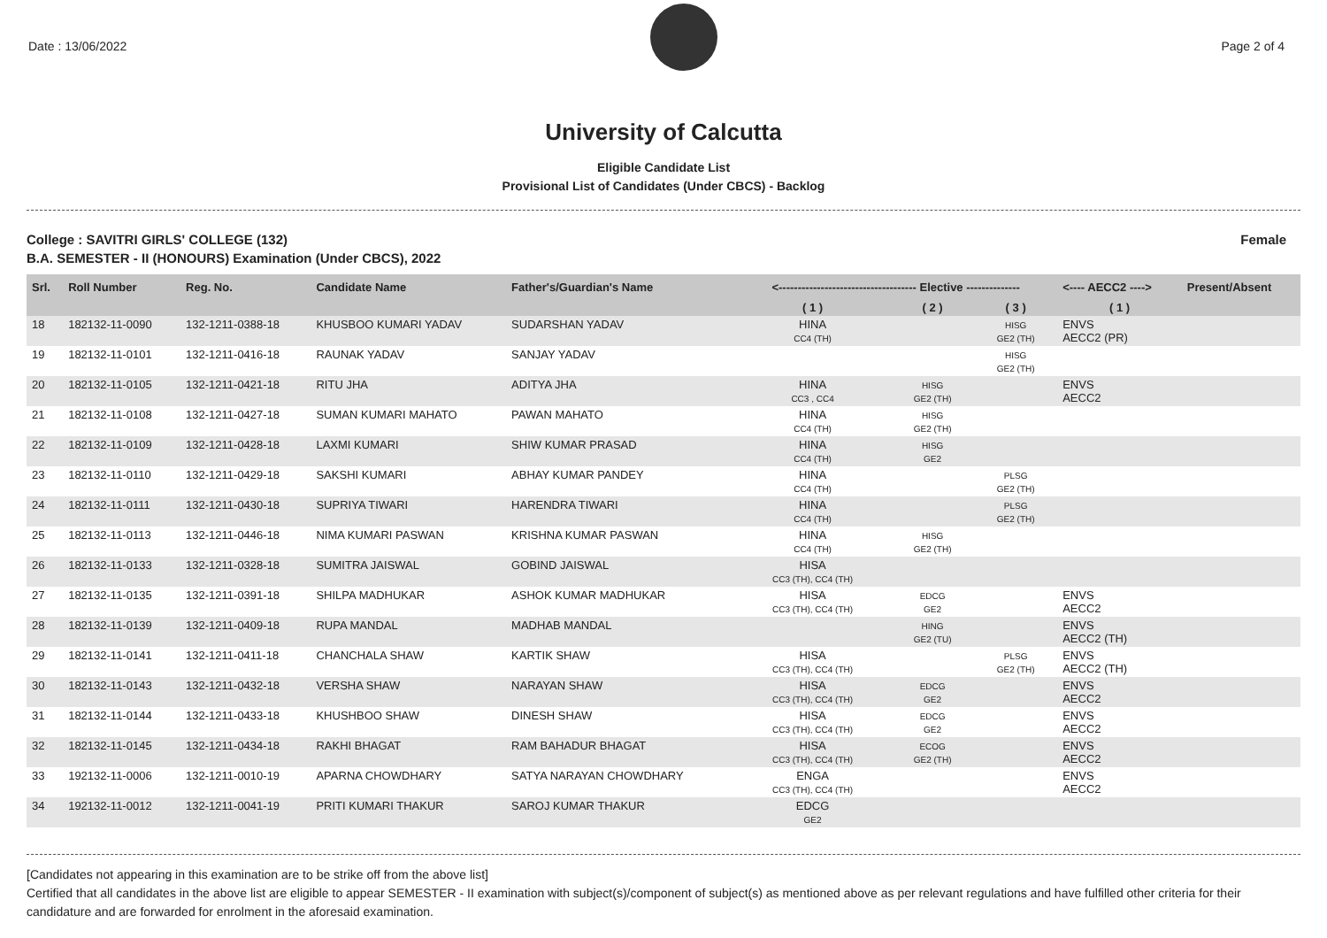Date : 13/06/2022 Page 2 of 4
University of Calcutta
Eligible Candidate List
Provisional List of Candidates (Under CBCS) - Backlog
College : SAVITRI GIRLS' COLLEGE (132) Female
B.A. SEMESTER - II (HONOURS) Examination (Under CBCS), 2022
| Srl. | Roll Number | Reg. No. | Candidate Name | Father's/Guardian's Name | <------------------------------------ Elective -------------- | | | <---- AECC2 ----> | Present/Absent |
| --- | --- | --- | --- | --- | --- | --- | --- | --- | --- |
| | | | | | ( 1 ) | ( 2 ) | ( 3 ) | ( 1 ) | |
| 18 | 182132-11-0090 | 132-1211-0388-18 | KHUSBOO KUMARI YADAV | SUDARSHAN YADAV | HINA CC4 (TH) | | HISG GE2 (TH) | ENVS AECC2 (PR) | |
| 19 | 182132-11-0101 | 132-1211-0416-18 | RAUNAK YADAV | SANJAY YADAV | | | HISG GE2 (TH) | | |
| 20 | 182132-11-0105 | 132-1211-0421-18 | RITU JHA | ADITYA JHA | HINA CC3 , CC4 | HISG GE2 (TH) | | ENVS AECC2 | |
| 21 | 182132-11-0108 | 132-1211-0427-18 | SUMAN KUMARI MAHATO | PAWAN MAHATO | HINA CC4 (TH) | HISG GE2 (TH) | | | |
| 22 | 182132-11-0109 | 132-1211-0428-18 | LAXMI KUMARI | SHIW KUMAR PRASAD | HINA CC4 (TH) | HISG GE2 | | | |
| 23 | 182132-11-0110 | 132-1211-0429-18 | SAKSHI KUMARI | ABHAY KUMAR PANDEY | HINA CC4 (TH) | | PLSG GE2 (TH) | | |
| 24 | 182132-11-0111 | 132-1211-0430-18 | SUPRIYA TIWARI | HARENDRA TIWARI | HINA CC4 (TH) | | PLSG GE2 (TH) | | |
| 25 | 182132-11-0113 | 132-1211-0446-18 | NIMA KUMARI PASWAN | KRISHNA KUMAR PASWAN | HINA CC4 (TH) | HISG GE2 (TH) | | | |
| 26 | 182132-11-0133 | 132-1211-0328-18 | SUMITRA JAISWAL | GOBIND JAISWAL | HISA CC3 (TH), CC4 (TH) | | | | |
| 27 | 182132-11-0135 | 132-1211-0391-18 | SHILPA MADHUKAR | ASHOK KUMAR MADHUKAR | HISA CC3 (TH), CC4 (TH) | EDCG GE2 | | ENVS AECC2 | |
| 28 | 182132-11-0139 | 132-1211-0409-18 | RUPA MANDAL | MADHAB MANDAL | | HING GE2 (TU) | | ENVS AECC2 (TH) | |
| 29 | 182132-11-0141 | 132-1211-0411-18 | CHANCHALA SHAW | KARTIK SHAW | HISA CC3 (TH), CC4 (TH) | | PLSG GE2 (TH) | ENVS AECC2 (TH) | |
| 30 | 182132-11-0143 | 132-1211-0432-18 | VERSHA SHAW | NARAYAN SHAW | HISA CC3 (TH), CC4 (TH) | EDCG GE2 | | ENVS AECC2 | |
| 31 | 182132-11-0144 | 132-1211-0433-18 | KHUSHBOO SHAW | DINESH SHAW | HISA CC3 (TH), CC4 (TH) | EDCG GE2 | | ENVS AECC2 | |
| 32 | 182132-11-0145 | 132-1211-0434-18 | RAKHI BHAGAT | RAM BAHADUR BHAGAT | HISA CC3 (TH), CC4 (TH) | ECOG GE2 (TH) | | ENVS AECC2 | |
| 33 | 192132-11-0006 | 132-1211-0010-19 | APARNA CHOWDHARY | SATYA NARAYAN CHOWDHARY | ENGA CC3 (TH), CC4 (TH) | | | ENVS AECC2 | |
| 34 | 192132-11-0012 | 132-1211-0041-19 | PRITI KUMARI THAKUR | SAROJ KUMAR THAKUR | EDCG GE2 | | | | |
[Candidates not appearing in this examination are to be strike off from the above list]
Certified that all candidates in the above list are eligible to appear SEMESTER - II examination with subject(s)/component of subject(s) as mentioned above as per relevant regulations and have fulfilled other criteria for their candidature and are forwarded for enrolment in the aforesaid examination.